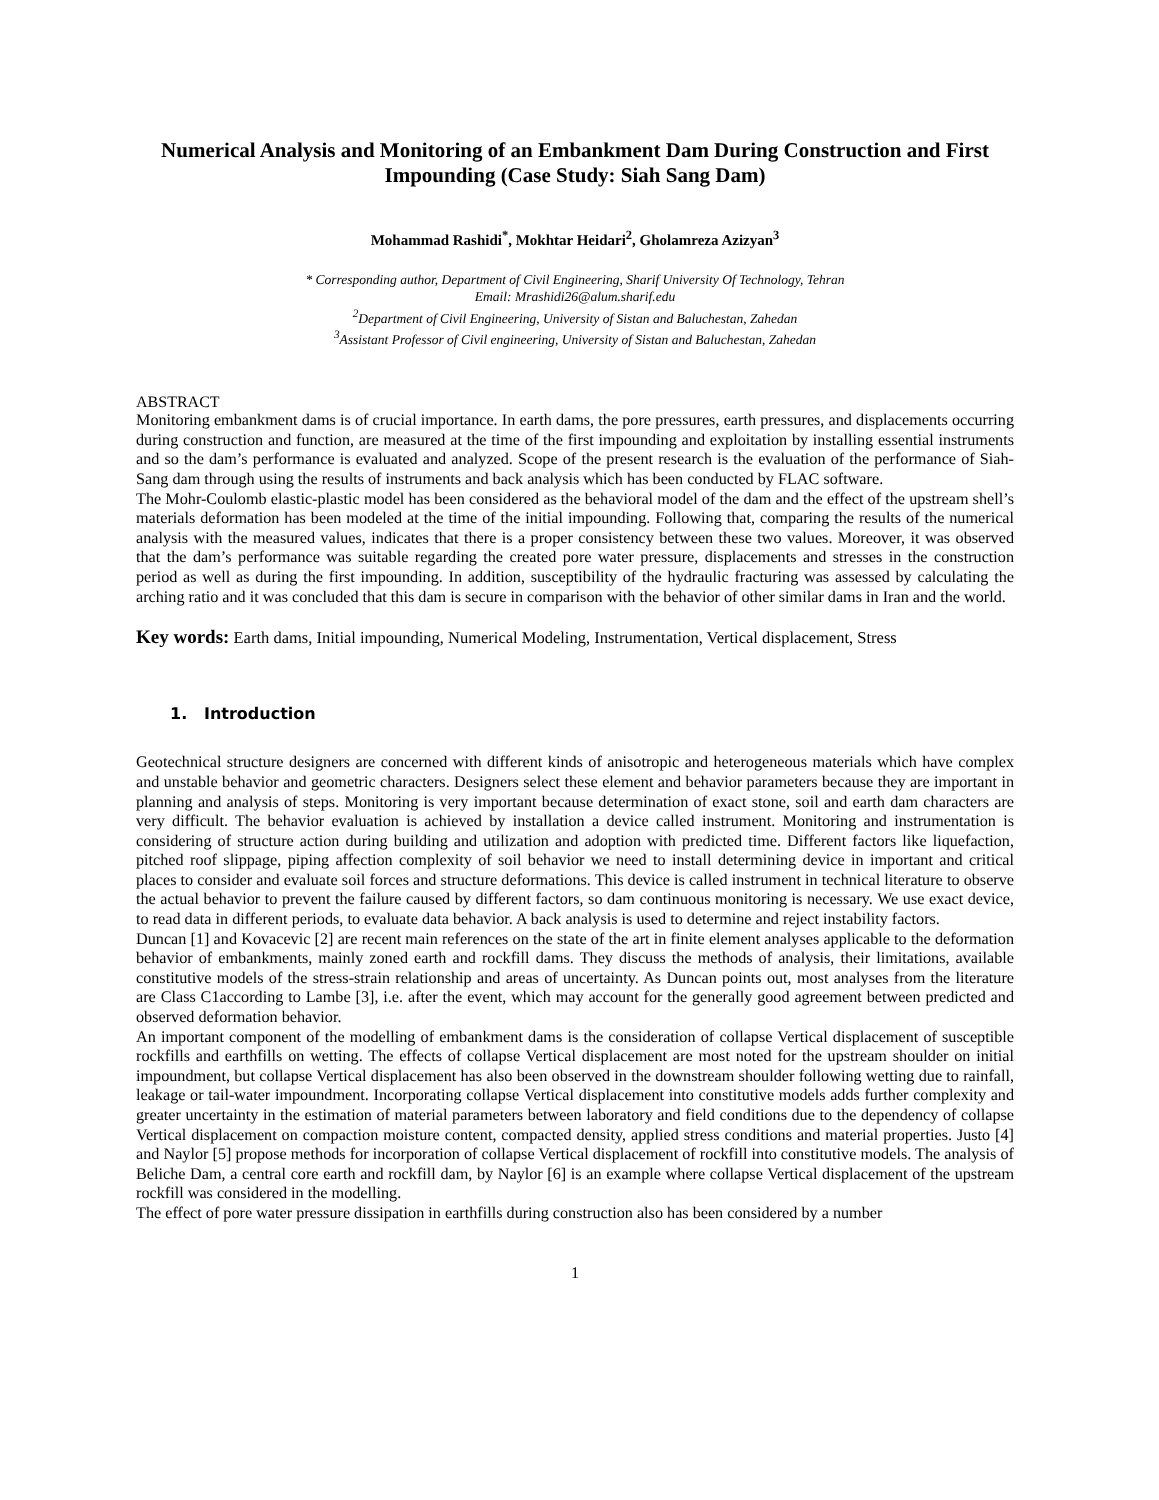Numerical Analysis and Monitoring of an Embankment Dam During Construction and First Impounding (Case Study: Siah Sang Dam)
Mohammad Rashidi<sup>*</sup>, Mokhtar Heidari<sup>2</sup>, Gholamreza Azizyan<sup>3</sup>
* Corresponding author, Department of Civil Engineering, Sharif University Of Technology, Tehran
Email: Mrashidi26@alum.sharif.edu
<sup>2</sup> Department of Civil Engineering, University of Sistan and Baluchestan, Zahedan
<sup>3</sup> Assistant Professor of Civil engineering, University of Sistan and Baluchestan, Zahedan
ABSTRACT
Monitoring embankment dams is of crucial importance. In earth dams, the pore pressures, earth pressures, and displacements occurring during construction and function, are measured at the time of the first impounding and exploitation by installing essential instruments and so the dam’s performance is evaluated and analyzed. Scope of the present research is the evaluation of the performance of Siah-Sang dam through using the results of instruments and back analysis which has been conducted by FLAC software.
The Mohr-Coulomb elastic-plastic model has been considered as the behavioral model of the dam and the effect of the upstream shell’s materials deformation has been modeled at the time of the initial impounding. Following that, comparing the results of the numerical analysis with the measured values, indicates that there is a proper consistency between these two values. Moreover, it was observed that the dam’s performance was suitable regarding the created pore water pressure, displacements and stresses in the construction period as well as during the first impounding. In addition, susceptibility of the hydraulic fracturing was assessed by calculating the arching ratio and it was concluded that this dam is secure in comparison with the behavior of other similar dams in Iran and the world.
Key words: Earth dams, Initial impounding, Numerical Modeling, Instrumentation, Vertical displacement, Stress
1. Introduction
Geotechnical structure designers are concerned with different kinds of anisotropic and heterogeneous materials which have complex and unstable behavior and geometric characters. Designers select these element and behavior parameters because they are important in planning and analysis of steps. Monitoring is very important because determination of exact stone, soil and earth dam characters are very difficult. The behavior evaluation is achieved by installation a device called instrument. Monitoring and instrumentation is considering of structure action during building and utilization and adoption with predicted time. Different factors like liquefaction, pitched roof slippage, piping affection complexity of soil behavior we need to install determining device in important and critical places to consider and evaluate soil forces and structure deformations. This device is called instrument in technical literature to observe the actual behavior to prevent the failure caused by different factors, so dam continuous monitoring is necessary. We use exact device, to read data in different periods, to evaluate data behavior. A back analysis is used to determine and reject instability factors.
Duncan [1] and Kovacevic [2] are recent main references on the state of the art in finite element analyses applicable to the deformation behavior of embankments, mainly zoned earth and rockfill dams. They discuss the methods of analysis, their limitations, available constitutive models of the stress-strain relationship and areas of uncertainty. As Duncan points out, most analyses from the literature are Class C1according to Lambe [3], i.e. after the event, which may account for the generally good agreement between predicted and observed deformation behavior.
An important component of the modelling of embankment dams is the consideration of collapse Vertical displacement of susceptible rockfills and earthfills on wetting. The effects of collapse Vertical displacement are most noted for the upstream shoulder on initial impoundment, but collapse Vertical displacement has also been observed in the downstream shoulder following wetting due to rainfall, leakage or tail-water impoundment. Incorporating collapse Vertical displacement into constitutive models adds further complexity and greater uncertainty in the estimation of material parameters between laboratory and field conditions due to the dependency of collapse Vertical displacement on compaction moisture content, compacted density, applied stress conditions and material properties. Justo [4] and Naylor [5] propose methods for incorporation of collapse Vertical displacement of rockfill into constitutive models. The analysis of Beliche Dam, a central core earth and rockfill dam, by Naylor [6] is an example where collapse Vertical displacement of the upstream rockfill was considered in the modelling.
The effect of pore water pressure dissipation in earthfills during construction also has been considered by a number
1